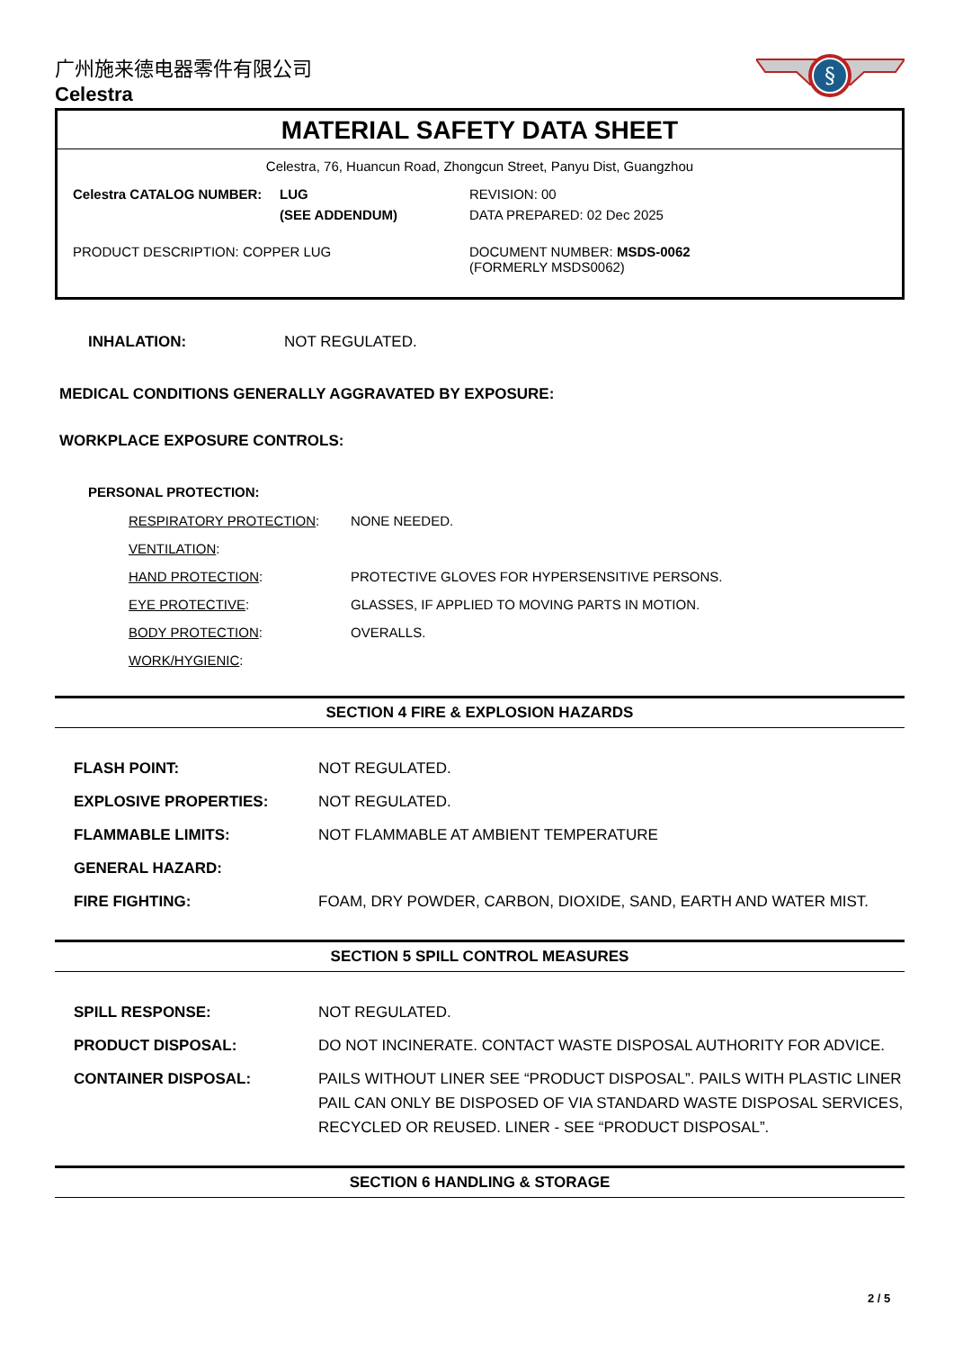广州施来德电器零件有限公司
Celestra
§
MATERIAL SAFETY DATA SHEET
Celestra, 76, Huancun Road, Zhongcun Street, Panyu Dist, Guangzhou
| Celestra CATALOG NUMBER: | LUG | REVISION: 00 |
| | (SEE ADDENDUM) | DATA PREPARED: 02 Dec 2025 |
| PRODUCT DESCRIPTION: COPPER LUG | | DOCUMENT NUMBER: MSDS-0062 (FORMERLY MSDS0062) |
INHALATION: NOT REGULATED.
MEDICAL CONDITIONS GENERALLY AGGRAVATED BY EXPOSURE:
WORKPLACE EXPOSURE CONTROLS:
PERSONAL PROTECTION:
| RESPIRATORY PROTECTION : | NONE NEEDED. |
| VENTILATION : | |
| HAND PROTECTION : | PROTECTIVE GLOVES FOR HYPERSENSITIVE PERSONS. |
| EYE PROTECTIVE : | GLASSES, IF APPLIED TO MOVING PARTS IN MOTION. |
| BODY PROTECTION : | OVERALLS. |
| WORK/HYGIENIC : | |
SECTION 4 FIRE & EXPLOSION HAZARDS
| FLASH POINT: | NOT REGULATED. |
| EXPLOSIVE PROPERTIES: | NOT REGULATED. |
| FLAMMABLE LIMITS: | NOT FLAMMABLE AT AMBIENT TEMPERATURE |
| GENERAL HAZARD: | |
| FIRE FIGHTING: | FOAM, DRY POWDER, CARBON, DIOXIDE, SAND, EARTH AND WATER MIST. |
SECTION 5 SPILL CONTROL MEASURES
| SPILL RESPONSE: | NOT REGULATED. |
| PRODUCT DISPOSAL: | DO NOT INCINERATE. CONTACT WASTE DISPOSAL AUTHORITY FOR ADVICE. |
| CONTAINER DISPOSAL: | PAILS WITHOUT LINER SEE “PRODUCT DISPOSAL”. PAILS WITH PLASTIC LINER PAIL CAN ONLY BE DISPOSED OF VIA STANDARD WASTE DISPOSAL SERVICES, RECYCLED OR REUSED. LINER - SEE “PRODUCT DISPOSAL”. |
SECTION 6 HANDLING & STORAGE
2 / 5